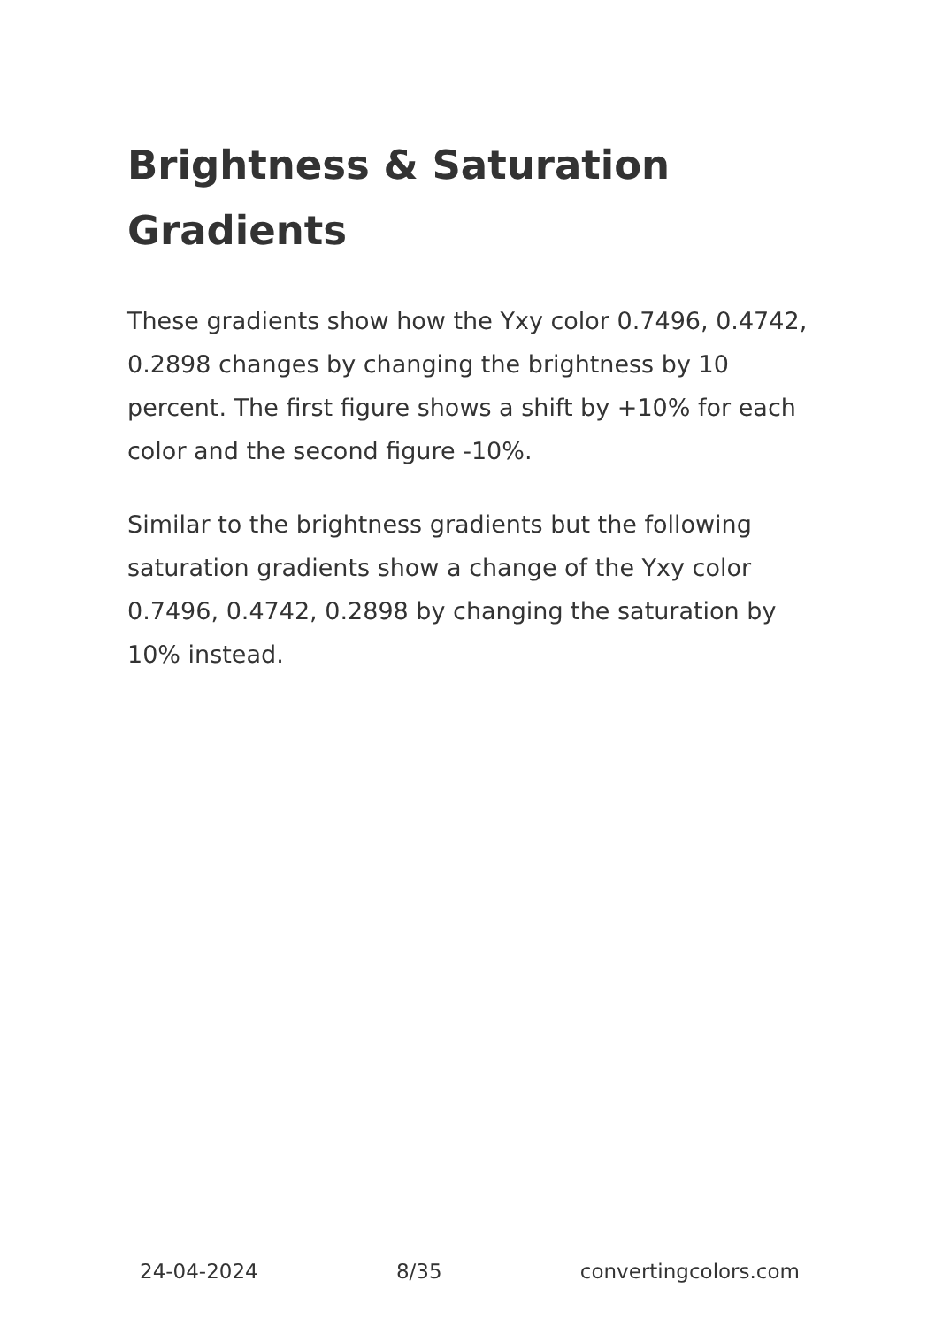Brightness & Saturation Gradients
These gradients show how the Yxy color 0.7496, 0.4742, 0.2898 changes by changing the brightness by 10 percent. The first figure shows a shift by +10% for each color and the second figure -10%.
Similar to the brightness gradients but the following saturation gradients show a change of the Yxy color 0.7496, 0.4742, 0.2898 by changing the saturation by 10% instead.
24-04-2024 8/35 convertingcolors.com